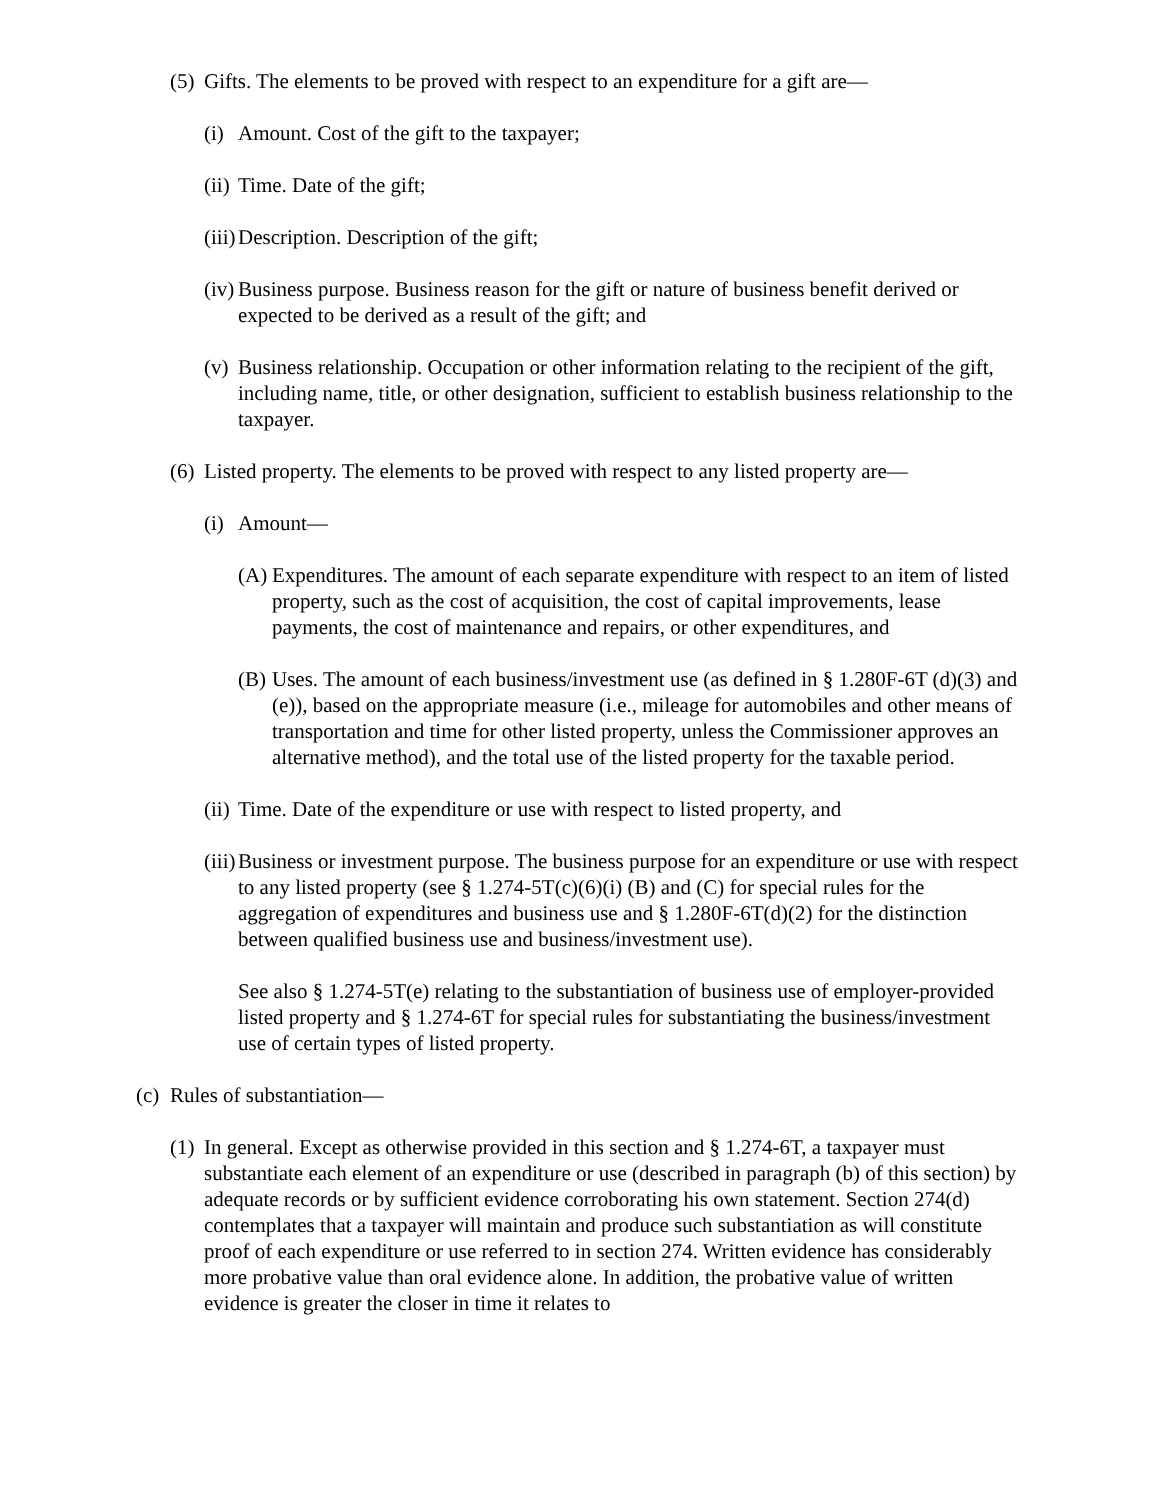(5) Gifts. The elements to be proved with respect to an expenditure for a gift are—
(i) Amount. Cost of the gift to the taxpayer;
(ii) Time. Date of the gift;
(iii) Description. Description of the gift;
(iv) Business purpose. Business reason for the gift or nature of business benefit derived or expected to be derived as a result of the gift; and
(v) Business relationship. Occupation or other information relating to the recipient of the gift, including name, title, or other designation, sufficient to establish business relationship to the taxpayer.
(6) Listed property. The elements to be proved with respect to any listed property are—
(i) Amount—
(A) Expenditures. The amount of each separate expenditure with respect to an item of listed property, such as the cost of acquisition, the cost of capital improvements, lease payments, the cost of maintenance and repairs, or other expenditures, and
(B) Uses. The amount of each business/investment use (as defined in § 1.280F-6T (d)(3) and (e)), based on the appropriate measure (i.e., mileage for automobiles and other means of transportation and time for other listed property, unless the Commissioner approves an alternative method), and the total use of the listed property for the taxable period.
(ii) Time. Date of the expenditure or use with respect to listed property, and
(iii) Business or investment purpose. The business purpose for an expenditure or use with respect to any listed property (see § 1.274-5T(c)(6)(i) (B) and (C) for special rules for the aggregation of expenditures and business use and § 1.280F-6T(d)(2) for the distinction between qualified business use and business/investment use).
See also § 1.274-5T(e) relating to the substantiation of business use of employer-provided listed property and § 1.274-6T for special rules for substantiating the business/investment use of certain types of listed property.
(c) Rules of substantiation—
(1) In general. Except as otherwise provided in this section and § 1.274-6T, a taxpayer must substantiate each element of an expenditure or use (described in paragraph (b) of this section) by adequate records or by sufficient evidence corroborating his own statement. Section 274(d) contemplates that a taxpayer will maintain and produce such substantiation as will constitute proof of each expenditure or use referred to in section 274. Written evidence has considerably more probative value than oral evidence alone. In addition, the probative value of written evidence is greater the closer in time it relates to